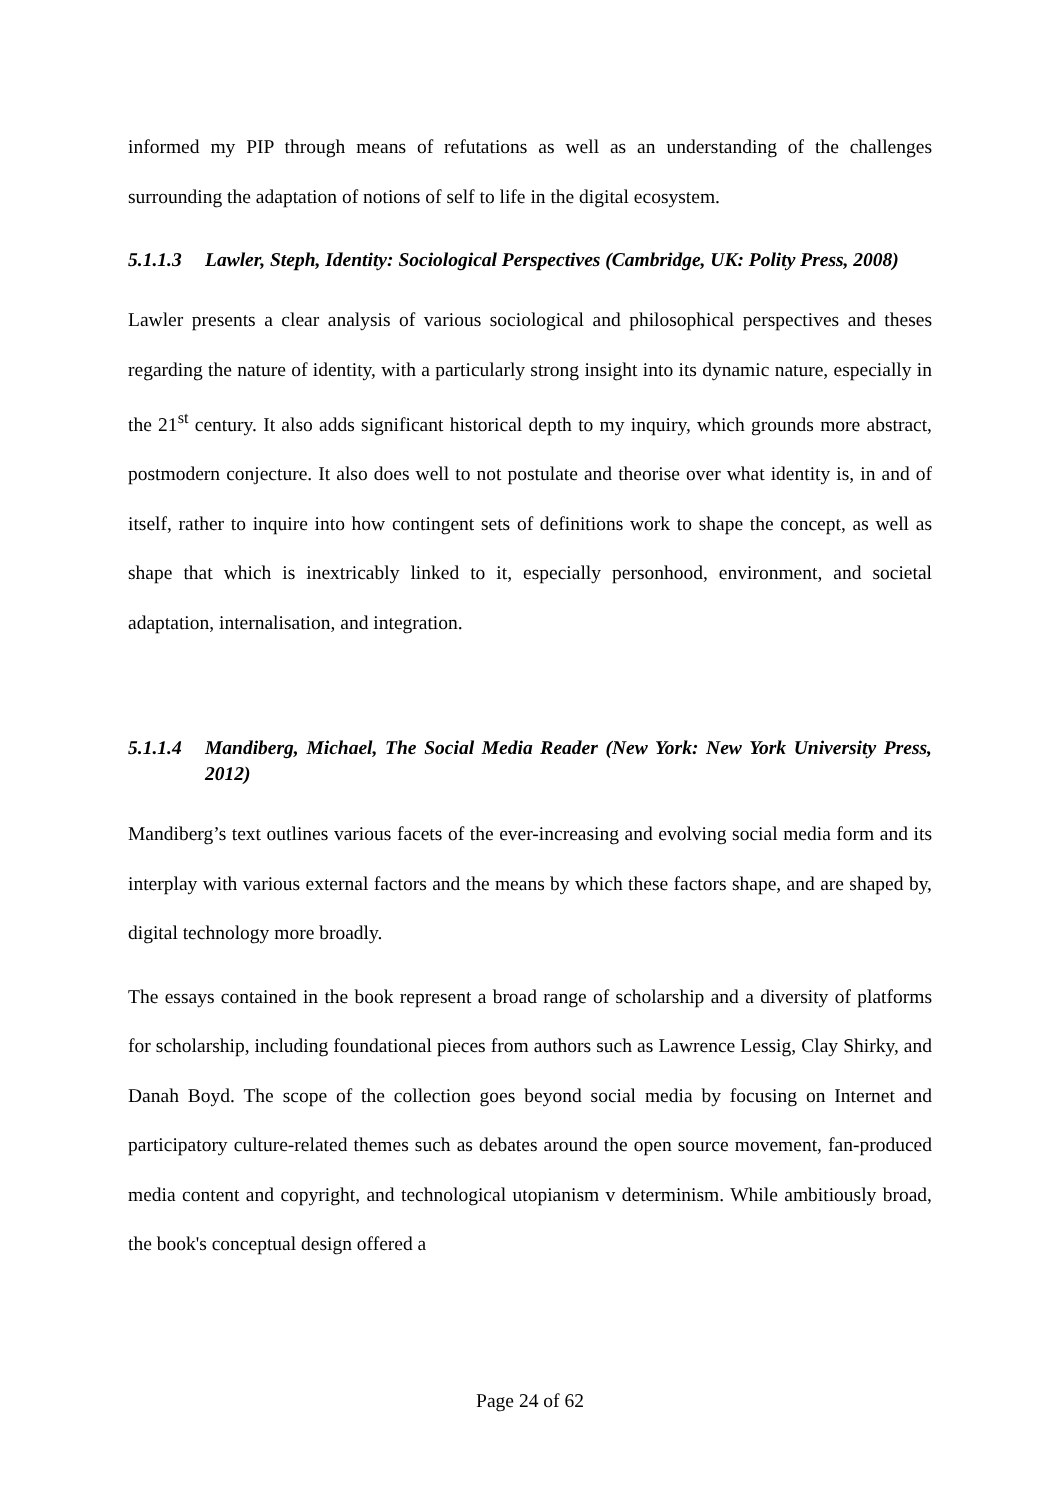informed my PIP through means of refutations as well as an understanding of the challenges surrounding the adaptation of notions of self to life in the digital ecosystem.
5.1.1.3 Lawler, Steph, Identity: Sociological Perspectives (Cambridge, UK: Polity Press, 2008)
Lawler presents a clear analysis of various sociological and philosophical perspectives and theses regarding the nature of identity, with a particularly strong insight into its dynamic nature, especially in the 21<sup>st</sup> century. It also adds significant historical depth to my inquiry, which grounds more abstract, postmodern conjecture. It also does well to not postulate and theorise over what identity is, in and of itself, rather to inquire into how contingent sets of definitions work to shape the concept, as well as shape that which is inextricably linked to it, especially personhood, environment, and societal adaptation, internalisation, and integration.
5.1.1.4 Mandiberg, Michael, The Social Media Reader (New York: New York University Press, 2012)
Mandiberg’s text outlines various facets of the ever-increasing and evolving social media form and its interplay with various external factors and the means by which these factors shape, and are shaped by, digital technology more broadly.
The essays contained in the book represent a broad range of scholarship and a diversity of platforms for scholarship, including foundational pieces from authors such as Lawrence Lessig, Clay Shirky, and Danah Boyd. The scope of the collection goes beyond social media by focusing on Internet and participatory culture-related themes such as debates around the open source movement, fan-produced media content and copyright, and technological utopianism v determinism. While ambitiously broad, the book's conceptual design offered a
Page 24 of 62